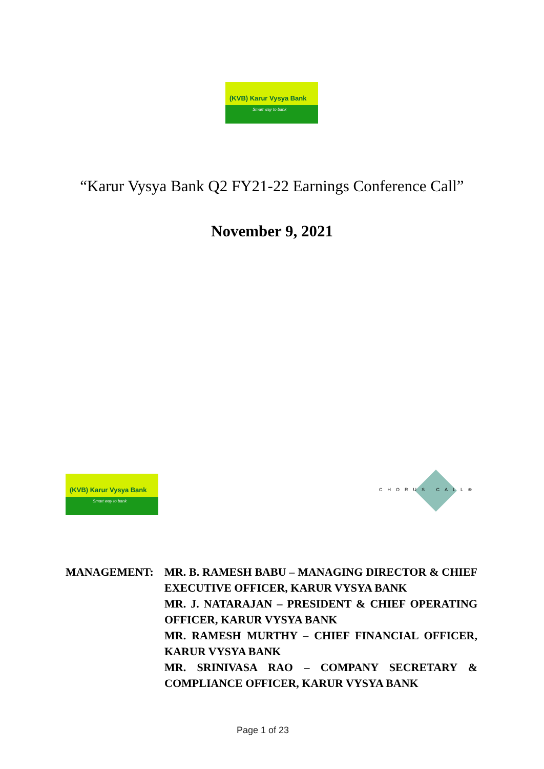(KVB) Karur Vysya Bank
Smart way to bank
“Karur Vysya Bank Q2 FY21-22 Earnings Conference Call”
November 9, 2021
(KVB) Karur Vysya Bank
Smart way to bank
CHORUS CALL®
MANAGEMENT: MR. B. RAMESH BABU – MANAGING DIRECTOR & CHIEF EXECUTIVE OFFICER, KARUR VYSYA BANK
MR. J. NATARAJAN – PRESIDENT & CHIEF OPERATING OFFICER, KARUR VYSYA BANK
MR. RAMESH MURTHY – CHIEF FINANCIAL OFFICER, KARUR VYSYA BANK
MR. SRINIVASA RAO – COMPANY SECRETARY & COMPLIANCE OFFICER, KARUR VYSYA BANK
Page 1 of 23